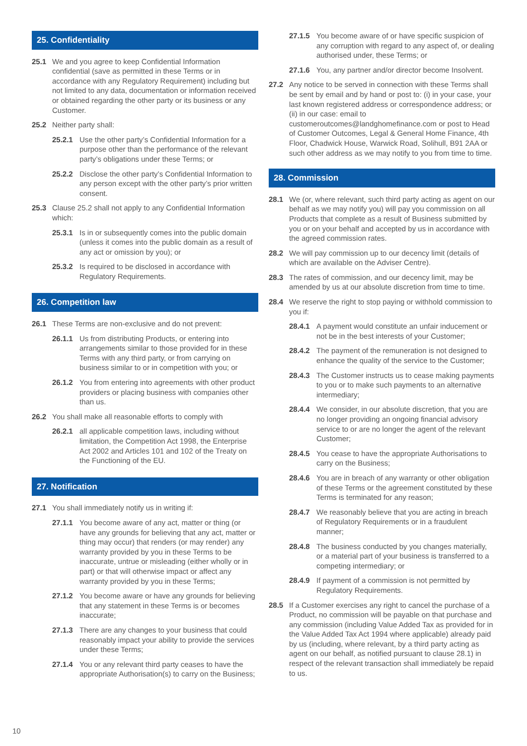25. Confidentiality
25.1 We and you agree to keep Confidential Information confidential (save as permitted in these Terms or in accordance with any Regulatory Requirement) including but not limited to any data, documentation or information received or obtained regarding the other party or its business or any Customer.
25.2 Neither party shall:
25.2.1 Use the other party’s Confidential Information for a purpose other than the performance of the relevant party’s obligations under these Terms; or
25.2.2 Disclose the other party’s Confidential Information to any person except with the other party’s prior written consent.
25.3 Clause 25.2 shall not apply to any Confidential Information which:
25.3.1 Is in or subsequently comes into the public domain (unless it comes into the public domain as a result of any act or omission by you); or
25.3.2 Is required to be disclosed in accordance with Regulatory Requirements.
26. Competition law
26.1 These Terms are non-exclusive and do not prevent:
26.1.1 Us from distributing Products, or entering into arrangements similar to those provided for in these Terms with any third party, or from carrying on business similar to or in competition with you; or
26.1.2 You from entering into agreements with other product providers or placing business with companies other than us.
26.2 You shall make all reasonable efforts to comply with
26.2.1 all applicable competition laws, including without limitation, the Competition Act 1998, the Enterprise Act 2002 and Articles 101 and 102 of the Treaty on the Functioning of the EU.
27. Notification
27.1 You shall immediately notify us in writing if:
27.1.1 You become aware of any act, matter or thing (or have any grounds for believing that any act, matter or thing may occur) that renders (or may render) any warranty provided by you in these Terms to be inaccurate, untrue or misleading (either wholly or in part) or that will otherwise impact or affect any warranty provided by you in these Terms;
27.1.2 You become aware or have any grounds for believing that any statement in these Terms is or becomes inaccurate;
27.1.3 There are any changes to your business that could reasonably impact your ability to provide the services under these Terms;
27.1.4 You or any relevant third party ceases to have the appropriate Authorisation(s) to carry on the Business;
27.1.5 You become aware of or have specific suspicion of any corruption with regard to any aspect of, or dealing authorised under, these Terms; or
27.1.6 You, any partner and/or director become Insolvent.
27.2 Any notice to be served in connection with these Terms shall be sent by email and by hand or post to: (i) in your case, your last known registered address or correspondence address; or (ii) in our case: email to customeroutcomes@landghomefinance.com or post to Head of Customer Outcomes, Legal & General Home Finance, 4th Floor, Chadwick House, Warwick Road, Solihull, B91 2AA or such other address as we may notify to you from time to time.
28. Commission
28.1 We (or, where relevant, such third party acting as agent on our behalf as we may notify you) will pay you commission on all Products that complete as a result of Business submitted by you or on your behalf and accepted by us in accordance with the agreed commission rates.
28.2 We will pay commission up to our decency limit (details of which are available on the Adviser Centre).
28.3 The rates of commission, and our decency limit, may be amended by us at our absolute discretion from time to time.
28.4 We reserve the right to stop paying or withhold commission to you if:
28.4.1 A payment would constitute an unfair inducement or not be in the best interests of your Customer;
28.4.2 The payment of the remuneration is not designed to enhance the quality of the service to the Customer;
28.4.3 The Customer instructs us to cease making payments to you or to make such payments to an alternative intermediary;
28.4.4 We consider, in our absolute discretion, that you are no longer providing an ongoing financial advisory service to or are no longer the agent of the relevant Customer;
28.4.5 You cease to have the appropriate Authorisations to carry on the Business;
28.4.6 You are in breach of any warranty or other obligation of these Terms or the agreement constituted by these Terms is terminated for any reason;
28.4.7 We reasonably believe that you are acting in breach of Regulatory Requirements or in a fraudulent manner;
28.4.8 The business conducted by you changes materially, or a material part of your business is transferred to a competing intermediary; or
28.4.9 If payment of a commission is not permitted by Regulatory Requirements.
28.5 If a Customer exercises any right to cancel the purchase of a Product, no commission will be payable on that purchase and any commission (including Value Added Tax as provided for in the Value Added Tax Act 1994 where applicable) already paid by us (including, where relevant, by a third party acting as agent on our behalf, as notified pursuant to clause 28.1) in respect of the relevant transaction shall immediately be repaid to us.
10